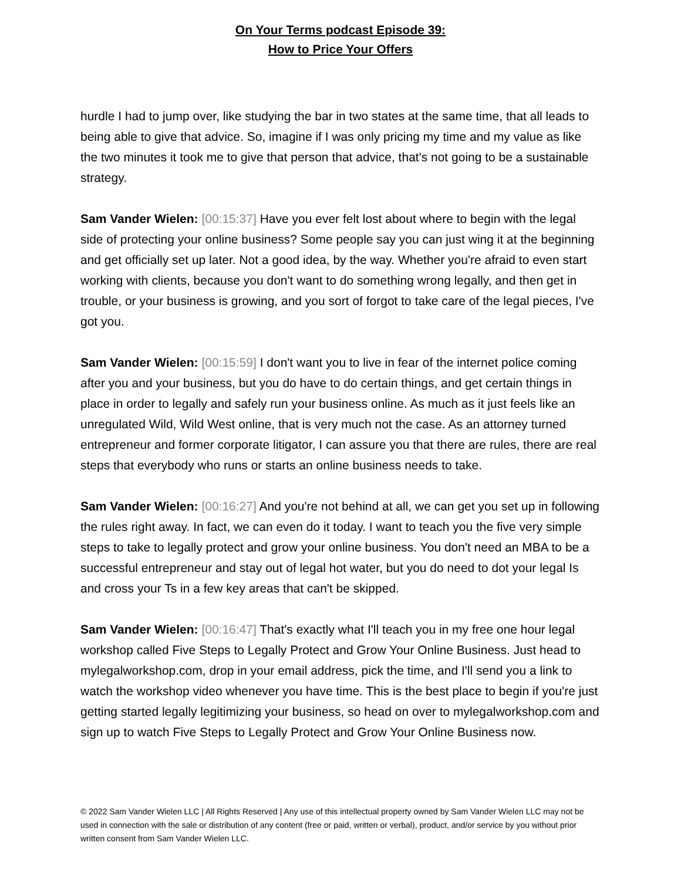On Your Terms podcast Episode 39:
How to Price Your Offers
hurdle I had to jump over, like studying the bar in two states at the same time, that all leads to being able to give that advice. So, imagine if I was only pricing my time and my value as like the two minutes it took me to give that person that advice, that's not going to be a sustainable strategy.
Sam Vander Wielen: [00:15:37] Have you ever felt lost about where to begin with the legal side of protecting your online business? Some people say you can just wing it at the beginning and get officially set up later. Not a good idea, by the way. Whether you're afraid to even start working with clients, because you don't want to do something wrong legally, and then get in trouble, or your business is growing, and you sort of forgot to take care of the legal pieces, I've got you.
Sam Vander Wielen: [00:15:59] I don't want you to live in fear of the internet police coming after you and your business, but you do have to do certain things, and get certain things in place in order to legally and safely run your business online. As much as it just feels like an unregulated Wild, Wild West online, that is very much not the case. As an attorney turned entrepreneur and former corporate litigator, I can assure you that there are rules, there are real steps that everybody who runs or starts an online business needs to take.
Sam Vander Wielen: [00:16:27] And you're not behind at all, we can get you set up in following the rules right away. In fact, we can even do it today. I want to teach you the five very simple steps to take to legally protect and grow your online business. You don't need an MBA to be a successful entrepreneur and stay out of legal hot water, but you do need to dot your legal Is and cross your Ts in a few key areas that can't be skipped.
Sam Vander Wielen: [00:16:47] That's exactly what I'll teach you in my free one hour legal workshop called Five Steps to Legally Protect and Grow Your Online Business. Just head to mylegalworkshop.com, drop in your email address, pick the time, and I'll send you a link to watch the workshop video whenever you have time. This is the best place to begin if you're just getting started legally legitimizing your business, so head on over to mylegalworkshop.com and sign up to watch Five Steps to Legally Protect and Grow Your Online Business now.
© 2022 Sam Vander Wielen LLC | All Rights Reserved | Any use of this intellectual property owned by Sam Vander Wielen LLC may not be used in connection with the sale or distribution of any content (free or paid, written or verbal), product, and/or service by you without prior written consent from Sam Vander Wielen LLC.